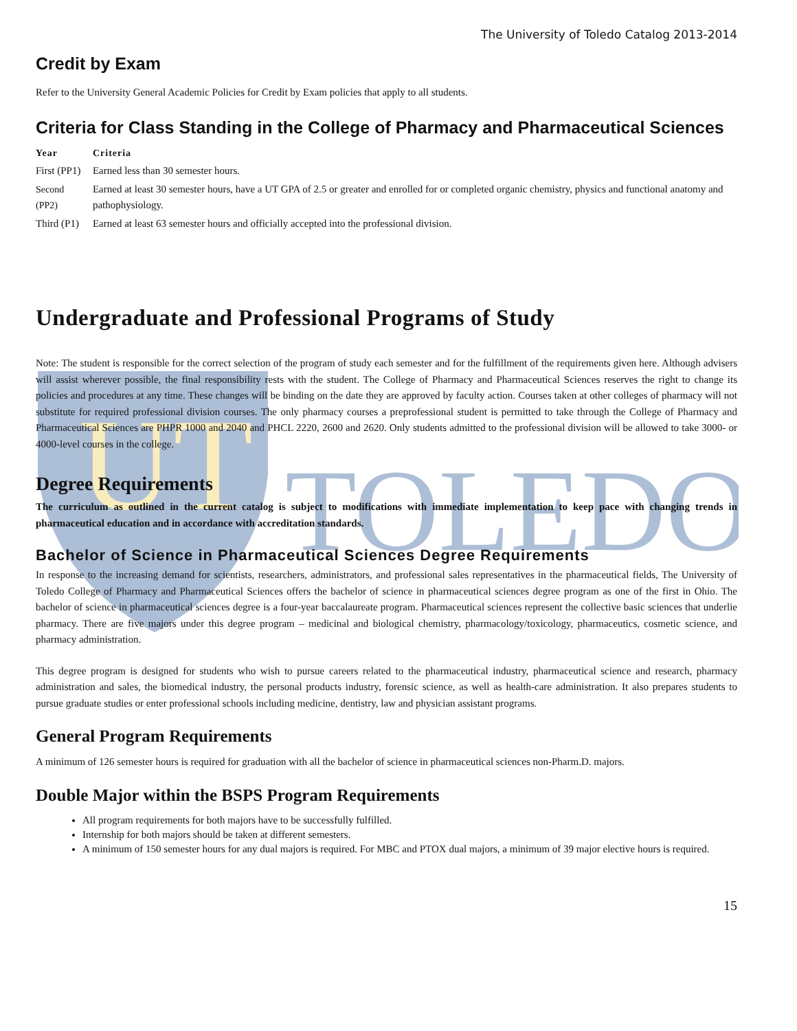UT
TOLEDO
The University of Toledo Catalog 2013-2014
Credit by Exam
Refer to the University General Academic Policies for Credit by Exam policies that apply to all students.
Criteria for Class Standing in the College of Pharmacy and Pharmaceutical Sciences
| Year | Criteria |
| --- | --- |
| First (PP1) | Earned less than 30 semester hours. |
| Second (PP2) | Earned at least 30 semester hours, have a UT GPA of 2.5 or greater and enrolled for or completed organic chemistry, physics and functional anatomy and pathophysiology. |
| Third (P1) | Earned at least 63 semester hours and officially accepted into the professional division. |
Undergraduate and Professional Programs of Study
Note: The student is responsible for the correct selection of the program of study each semester and for the fulfillment of the requirements given here. Although advisers will assist wherever possible, the final responsibility rests with the student. The College of Pharmacy and Pharmaceutical Sciences reserves the right to change its policies and procedures at any time. These changes will be binding on the date they are approved by faculty action. Courses taken at other colleges of pharmacy will not substitute for required professional division courses. The only pharmacy courses a preprofessional student is permitted to take through the College of Pharmacy and Pharmaceutical Sciences are PHPR 1000 and 2040 and PHCL 2220, 2600 and 2620. Only students admitted to the professional division will be allowed to take 3000- or 4000-level courses in the college.
Degree Requirements
The curriculum as outlined in the current catalog is subject to modifications with immediate implementation to keep pace with changing trends in pharmaceutical education and in accordance with accreditation standards.
Bachelor of Science in Pharmaceutical Sciences Degree Requirements
In response to the increasing demand for scientists, researchers, administrators, and professional sales representatives in the pharmaceutical fields, The University of Toledo College of Pharmacy and Pharmaceutical Sciences offers the bachelor of science in pharmaceutical sciences degree program as one of the first in Ohio. The bachelor of science in pharmaceutical sciences degree is a four-year baccalaureate program. Pharmaceutical sciences represent the collective basic sciences that underlie pharmacy. There are five majors under this degree program – medicinal and biological chemistry, pharmacology/toxicology, pharmaceutics, cosmetic science, and pharmacy administration.
This degree program is designed for students who wish to pursue careers related to the pharmaceutical industry, pharmaceutical science and research, pharmacy administration and sales, the biomedical industry, the personal products industry, forensic science, as well as health-care administration. It also prepares students to pursue graduate studies or enter professional schools including medicine, dentistry, law and physician assistant programs.
General Program Requirements
A minimum of 126 semester hours is required for graduation with all the bachelor of science in pharmaceutical sciences non-Pharm.D. majors.
Double Major within the BSPS Program Requirements
All program requirements for both majors have to be successfully fulfilled.
Internship for both majors should be taken at different semesters.
A minimum of 150 semester hours for any dual majors is required. For MBC and PTOX dual majors, a minimum of 39 major elective hours is required.
15